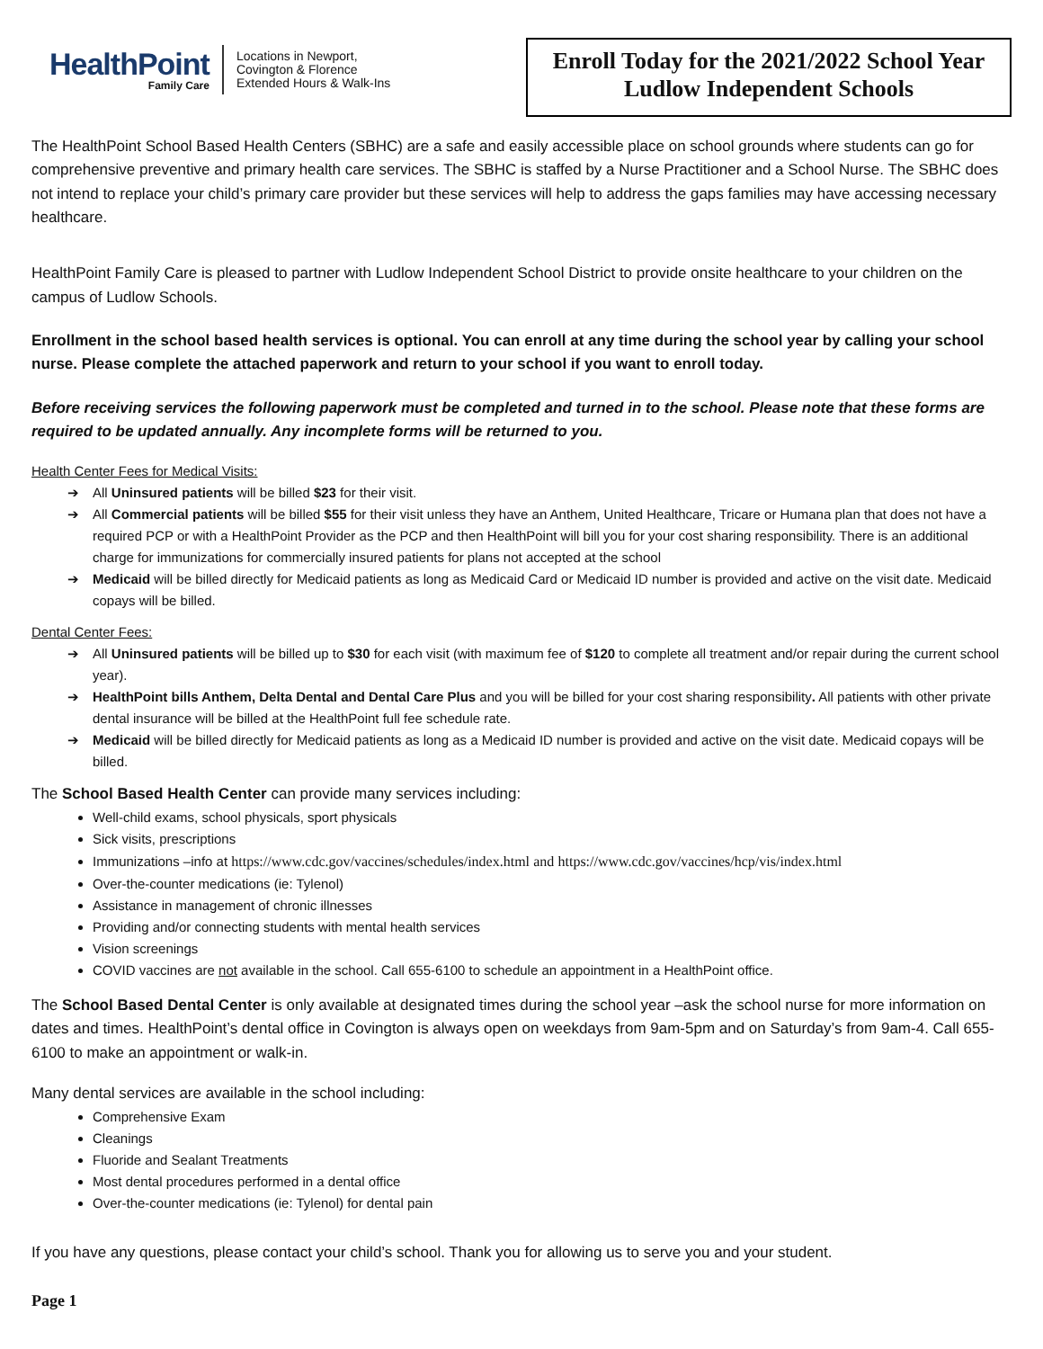HealthPoint
Family Care
Locations in Newport,
Covington & Florence
Extended Hours & Walk-Ins
Enroll Today for the 2021/2022 School Year
Ludlow Independent Schools
The HealthPoint School Based Health Centers (SBHC) are a safe and easily accessible place on school grounds where students can go for comprehensive preventive and primary health care services. The SBHC is staffed by a Nurse Practitioner and a School Nurse. The SBHC does not intend to replace your child’s primary care provider but these services will help to address the gaps families may have accessing necessary healthcare.
HealthPoint Family Care is pleased to partner with Ludlow Independent School District to provide onsite healthcare to your children on the campus of Ludlow Schools.
Enrollment in the school based health services is optional. You can enroll at any time during the school year by calling your school nurse. Please complete the attached paperwork and return to your school if you want to enroll today.
Before receiving services the following paperwork must be completed and turned in to the school. Please note that these forms are required to be updated annually. Any incomplete forms will be returned to you.
Health Center Fees for Medical Visits:
➔ All Uninsured patients will be billed $23 for their visit.
➔ All Commercial patients will be billed $55 for their visit unless they have an Anthem, United Healthcare, Tricare or Humana plan that does not have a required PCP or with a HealthPoint Provider as the PCP and then HealthPoint will bill you for your cost sharing responsibility. There is an additional charge for immunizations for commercially insured patients for plans not accepted at the school
➔ Medicaid will be billed directly for Medicaid patients as long as Medicaid Card or Medicaid ID number is provided and active on the visit date. Medicaid copays will be billed.
Dental Center Fees:
➔ All Uninsured patients will be billed up to $30 for each visit (with maximum fee of $120 to complete all treatment and/or repair during the current school year).
➔ HealthPoint bills Anthem, Delta Dental and Dental Care Plus and you will be billed for your cost sharing responsibility. All patients with other private dental insurance will be billed at the HealthPoint full fee schedule rate.
➔ Medicaid will be billed directly for Medicaid patients as long as a Medicaid ID number is provided and active on the visit date. Medicaid copays will be billed.
The School Based Health Center can provide many services including:
Well-child exams, school physicals, sport physicals
Sick visits, prescriptions
Immunizations –info at https://www.cdc.gov/vaccines/schedules/index.html and https://www.cdc.gov/vaccines/hcp/vis/index.html
Over-the-counter medications (ie: Tylenol)
Assistance in management of chronic illnesses
Providing and/or connecting students with mental health services
Vision screenings
COVID vaccines are not available in the school. Call 655-6100 to schedule an appointment in a HealthPoint office.
The School Based Dental Center is only available at designated times during the school year –ask the school nurse for more information on dates and times. HealthPoint’s dental office in Covington is always open on weekdays from 9am-5pm and on Saturday’s from 9am-4. Call 655-6100 to make an appointment or walk-in.
Many dental services are available in the school including:
Comprehensive Exam
Cleanings
Fluoride and Sealant Treatments
Most dental procedures performed in a dental office
Over-the-counter medications (ie: Tylenol) for dental pain
If you have any questions, please contact your child’s school. Thank you for allowing us to serve you and your student.
Page 1